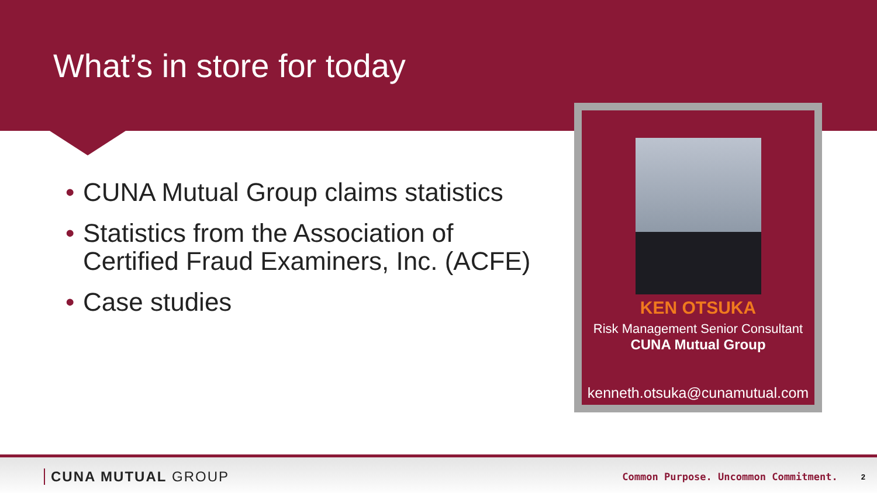What’s in store for today
• CUNA Mutual Group claims statistics
• Statistics from the Association of Certified Fraud Examiners, Inc. (ACFE)
• Case studies
KEN OTSUKA
Risk Management Senior Consultant
CUNA Mutual Group
kenneth.otsuka@cunamutual.com
CUNA MUTUAL GROUP
Common Purpose. Uncommon Commitment.
2